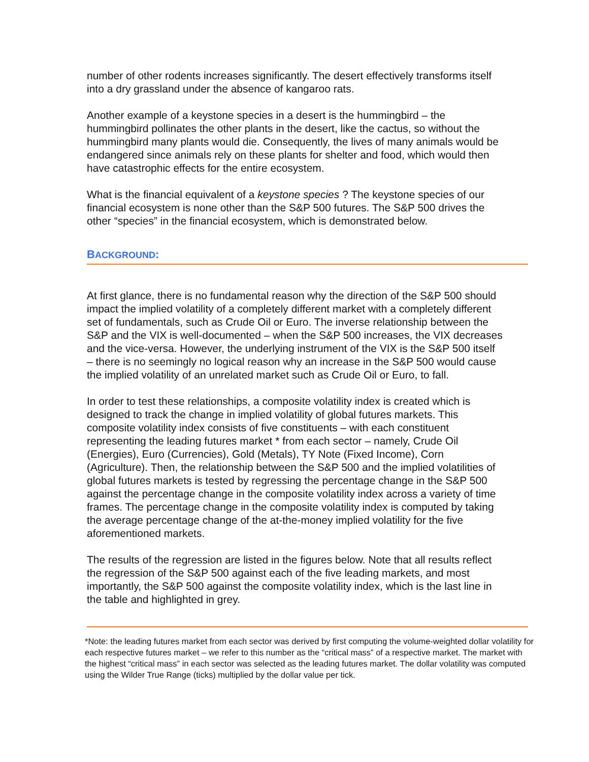number of other rodents increases significantly. The desert effectively transforms itself into a dry grassland under the absence of kangaroo rats.
Another example of a keystone species in a desert is the hummingbird – the hummingbird pollinates the other plants in the desert, like the cactus, so without the hummingbird many plants would die. Consequently, the lives of many animals would be endangered since animals rely on these plants for shelter and food, which would then have catastrophic effects for the entire ecosystem.
What is the financial equivalent of a keystone species ? The keystone species of our financial ecosystem is none other than the S&P 500 futures. The S&P 500 drives the other “species” in the financial ecosystem, which is demonstrated below.
BACKGROUND:
At first glance, there is no fundamental reason why the direction of the S&P 500 should impact the implied volatility of a completely different market with a completely different set of fundamentals, such as Crude Oil or Euro. The inverse relationship between the S&P and the VIX is well-documented – when the S&P 500 increases, the VIX decreases and the vice-versa. However, the underlying instrument of the VIX is the S&P 500 itself – there is no seemingly no logical reason why an increase in the S&P 500 would cause the implied volatility of an unrelated market such as Crude Oil or Euro, to fall.
In order to test these relationships, a composite volatility index is created which is designed to track the change in implied volatility of global futures markets. This composite volatility index consists of five constituents – with each constituent representing the leading futures market * from each sector – namely, Crude Oil (Energies), Euro (Currencies), Gold (Metals), TY Note (Fixed Income), Corn (Agriculture). Then, the relationship between the S&P 500 and the implied volatilities of global futures markets is tested by regressing the percentage change in the S&P 500 against the percentage change in the composite volatility index across a variety of time frames. The percentage change in the composite volatility index is computed by taking the average percentage change of the at-the-money implied volatility for the five aforementioned markets.
The results of the regression are listed in the figures below. Note that all results reflect the regression of the S&P 500 against each of the five leading markets, and most importantly, the S&P 500 against the composite volatility index, which is the last line in the table and highlighted in grey.
*Note: the leading futures market from each sector was derived by first computing the volume-weighted dollar volatility for each respective futures market – we refer to this number as the “critical mass” of a respective market. The market with the highest “critical mass” in each sector was selected as the leading futures market. The dollar volatility was computed using the Wilder True Range (ticks) multiplied by the dollar value per tick.